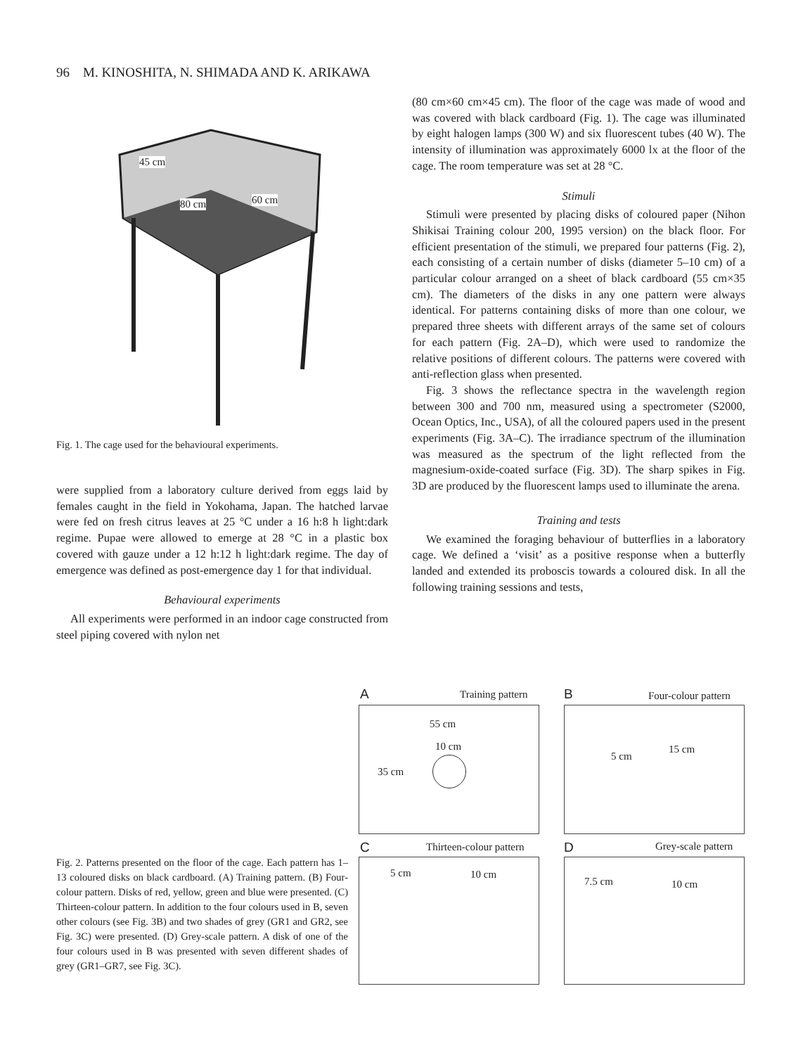96 M. KINOSHITA, N. SHIMADA AND K. ARIKAWA
45 cm
80 cm 60 cm
Fig. 1. The cage used for the behavioural experiments.
were supplied from a laboratory culture derived from eggs laid by females caught in the field in Yokohama, Japan. The hatched larvae were fed on fresh citrus leaves at 25 °C under a 16 h:8 h light:dark regime. Pupae were allowed to emerge at 28 °C in a plastic box covered with gauze under a 12 h:12 h light:dark regime. The day of emergence was defined as post-emergence day 1 for that individual.
Behavioural experiments
All experiments were performed in an indoor cage constructed from steel piping covered with nylon net
(80 cm×60 cm×45 cm). The floor of the cage was made of wood and was covered with black cardboard (Fig. 1). The cage was illuminated by eight halogen lamps (300 W) and six fluorescent tubes (40 W). The intensity of illumination was approximately 6000 lx at the floor of the cage. The room temperature was set at 28 °C.
Stimuli
Stimuli were presented by placing disks of coloured paper (Nihon Shikisai Training colour 200, 1995 version) on the black floor. For efficient presentation of the stimuli, we prepared four patterns (Fig. 2), each consisting of a certain number of disks (diameter 5–10 cm) of a particular colour arranged on a sheet of black cardboard (55 cm×35 cm). The diameters of the disks in any one pattern were always identical. For patterns containing disks of more than one colour, we prepared three sheets with different arrays of the same set of colours for each pattern (Fig. 2A–D), which were used to randomize the relative positions of different colours. The patterns were covered with anti-reflection glass when presented.
Fig. 3 shows the reflectance spectra in the wavelength region between 300 and 700 nm, measured using a spectrometer (S2000, Ocean Optics, Inc., USA), of all the coloured papers used in the present experiments (Fig. 3A–C). The irradiance spectrum of the illumination was measured as the spectrum of the light reflected from the magnesium-oxide-coated surface (Fig. 3D). The sharp spikes in Fig. 3D are produced by the fluorescent lamps used to illuminate the arena.
Training and tests
We examined the foraging behaviour of butterflies in a laboratory cage. We defined a ‘visit’ as a positive response when a butterfly landed and extended its proboscis towards a coloured disk. In all the following training sessions and tests,
Fig. 2. Patterns presented on the floor of the cage. Each pattern has 1–13 coloured disks on black cardboard. (A) Training pattern. (B) Four-colour pattern. Disks of red, yellow, green and blue were presented. (C) Thirteen-colour pattern. In addition to the four colours used in B, seven other colours (see Fig. 3B) and two shades of grey (GR1 and GR2, see Fig. 3C) were presented. (D) Grey-scale pattern. A disk of one of the four colours used in B was presented with seven different shades of grey (GR1–GR7, see Fig. 3C).
A Training pattern B Four-colour pattern
55 cm
10 cm
35 cm
15 cm
5 cm
C Thirteen-colour pattern D Grey-scale pattern
5 cm 10 cm 7.5 cm 10 cm